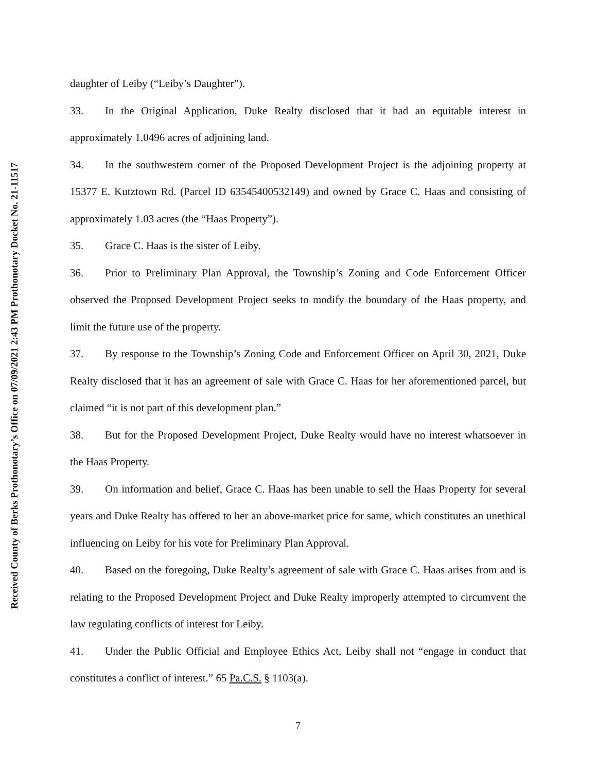daughter of Leiby (“Leiby’s Daughter”).
33. In the Original Application, Duke Realty disclosed that it had an equitable interest in approximately 1.0496 acres of adjoining land.
34. In the southwestern corner of the Proposed Development Project is the adjoining property at 15377 E. Kutztown Rd. (Parcel ID 63545400532149) and owned by Grace C. Haas and consisting of approximately 1.03 acres (the “Haas Property”).
35. Grace C. Haas is the sister of Leiby.
36. Prior to Preliminary Plan Approval, the Township’s Zoning and Code Enforcement Officer observed the Proposed Development Project seeks to modify the boundary of the Haas property, and limit the future use of the property.
37. By response to the Township’s Zoning Code and Enforcement Officer on April 30, 2021, Duke Realty disclosed that it has an agreement of sale with Grace C. Haas for her aforementioned parcel, but claimed “it is not part of this development plan.”
38. But for the Proposed Development Project, Duke Realty would have no interest whatsoever in the Haas Property.
39. On information and belief, Grace C. Haas has been unable to sell the Haas Property for several years and Duke Realty has offered to her an above-market price for same, which constitutes an unethical influencing on Leiby for his vote for Preliminary Plan Approval.
40. Based on the foregoing, Duke Realty’s agreement of sale with Grace C. Haas arises from and is relating to the Proposed Development Project and Duke Realty improperly attempted to circumvent the law regulating conflicts of interest for Leiby.
41. Under the Public Official and Employee Ethics Act, Leiby shall not “engage in conduct that constitutes a conflict of interest.” 65 Pa.C.S. § 1103(a).
7
Received County of Berks Prothonotary’s Office on 07/09/2021 2:43 PM Prothonotary Docket No. 21-11517